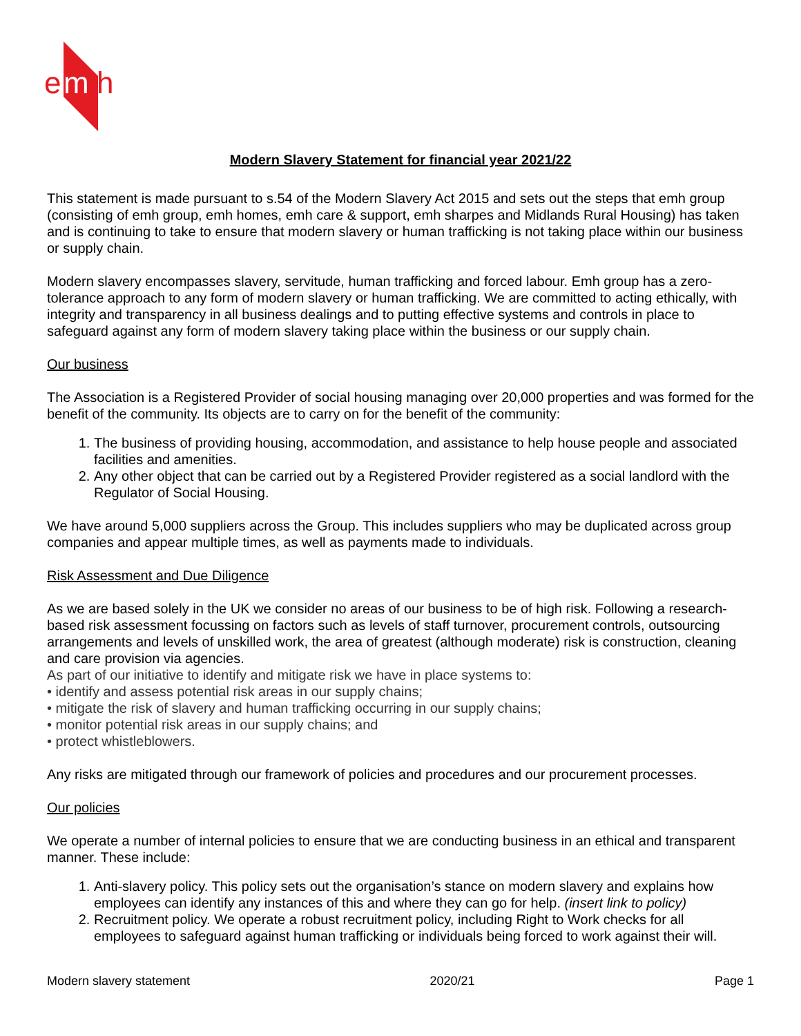e
m
h
Modern Slavery Statement for financial year 2021/22
This statement is made pursuant to s.54 of the Modern Slavery Act 2015 and sets out the steps that emh group (consisting of emh group, emh homes, emh care & support, emh sharpes and Midlands Rural Housing) has taken and is continuing to take to ensure that modern slavery or human trafficking is not taking place within our business or supply chain.
Modern slavery encompasses slavery, servitude, human trafficking and forced labour. Emh group has a zero-tolerance approach to any form of modern slavery or human trafficking. We are committed to acting ethically, with integrity and transparency in all business dealings and to putting effective systems and controls in place to safeguard against any form of modern slavery taking place within the business or our supply chain.
Our business
The Association is a Registered Provider of social housing managing over 20,000 properties and was formed for the benefit of the community. Its objects are to carry on for the benefit of the community:
1. The business of providing housing, accommodation, and assistance to help house people and associated facilities and amenities.
2. Any other object that can be carried out by a Registered Provider registered as a social landlord with the Regulator of Social Housing.
We have around 5,000 suppliers across the Group. This includes suppliers who may be duplicated across group companies and appear multiple times, as well as payments made to individuals.
Risk Assessment and Due Diligence
As we are based solely in the UK we consider no areas of our business to be of high risk. Following a research-based risk assessment focussing on factors such as levels of staff turnover, procurement controls, outsourcing arrangements and levels of unskilled work, the area of greatest (although moderate) risk is construction, cleaning and care provision via agencies.
As part of our initiative to identify and mitigate risk we have in place systems to:
• identify and assess potential risk areas in our supply chains;
• mitigate the risk of slavery and human trafficking occurring in our supply chains;
• monitor potential risk areas in our supply chains; and
• protect whistleblowers.
Any risks are mitigated through our framework of policies and procedures and our procurement processes.
Our policies
We operate a number of internal policies to ensure that we are conducting business in an ethical and transparent manner. These include:
1. Anti-slavery policy. This policy sets out the organisation’s stance on modern slavery and explains how employees can identify any instances of this and where they can go for help. (insert link to policy)
2. Recruitment policy. We operate a robust recruitment policy, including Right to Work checks for all employees to safeguard against human trafficking or individuals being forced to work against their will.
Modern slavery statement 2020/21 Page 1